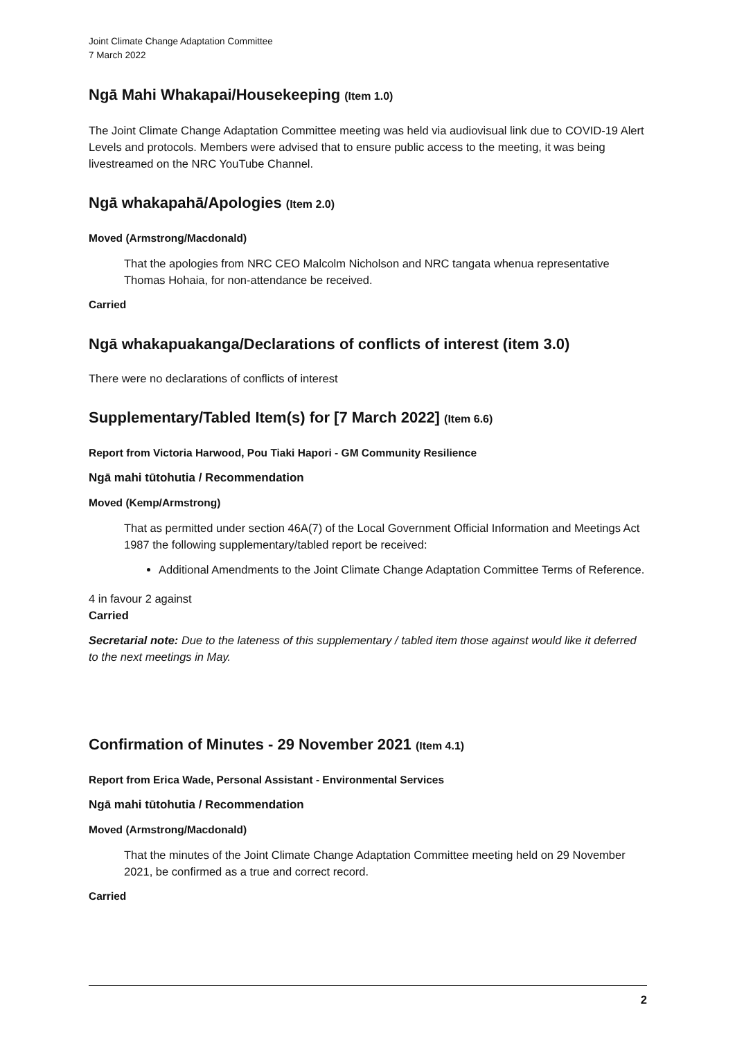Joint Climate Change Adaptation Committee
7 March 2022
Ngā Mahi Whakapai/Housekeeping (Item 1.0)
The Joint Climate Change Adaptation Committee meeting was held via audiovisual link due to COVID-19 Alert Levels and protocols. Members were advised that to ensure public access to the meeting, it was being livestreamed on the NRC YouTube Channel.
Ngā whakapahā/Apologies (Item 2.0)
Moved (Armstrong/Macdonald)
That the apologies from NRC CEO Malcolm Nicholson and NRC tangata whenua representative Thomas Hohaia, for non-attendance be received.
Carried
Ngā whakapuakanga/Declarations of conflicts of interest (item 3.0)
There were no declarations of conflicts of interest
Supplementary/Tabled Item(s) for [7 March 2022] (Item 6.6)
Report from Victoria Harwood, Pou Tiaki Hapori - GM Community Resilience
Ngā mahi tūtohutia / Recommendation
Moved (Kemp/Armstrong)
That as permitted under section 46A(7) of the Local Government Official Information and Meetings Act 1987 the following supplementary/tabled report be received:
Additional Amendments to the Joint Climate Change Adaptation Committee Terms of Reference.
4 in favour 2 against
Carried
Secretarial note: Due to the lateness of this supplementary / tabled item those against would like it deferred to the next meetings in May.
Confirmation of Minutes - 29 November 2021 (Item 4.1)
Report from Erica Wade, Personal Assistant - Environmental Services
Ngā mahi tūtohutia / Recommendation
Moved (Armstrong/Macdonald)
That the minutes of the Joint Climate Change Adaptation Committee meeting held on 29 November 2021, be confirmed as a true and correct record.
Carried
2